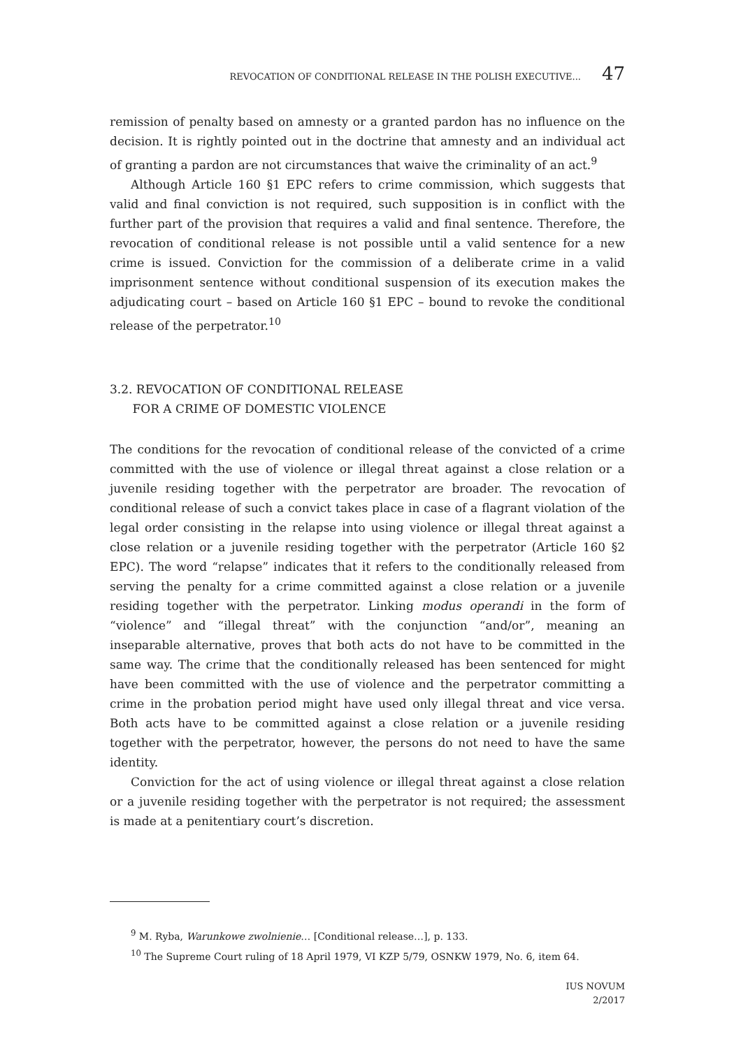REVOCATION OF CONDITIONAL RELEASE IN THE POLISH EXECUTIVE... 47
remission of penalty based on amnesty or a granted pardon has no influence on the decision. It is rightly pointed out in the doctrine that amnesty and an individual act of granting a pardon are not circumstances that waive the criminality of an act.<sup>9</sup>
Although Article 160 §1 EPC refers to crime commission, which suggests that valid and final conviction is not required, such supposition is in conflict with the further part of the provision that requires a valid and final sentence. Therefore, the revocation of conditional release is not possible until a valid sentence for a new crime is issued. Conviction for the commission of a deliberate crime in a valid imprisonment sentence without conditional suspension of its execution makes the adjudicating court – based on Article 160 §1 EPC – bound to revoke the conditional release of the perpetrator.<sup>10</sup>
3.2. REVOCATION OF CONDITIONAL RELEASE
FOR A CRIME OF DOMESTIC VIOLENCE
The conditions for the revocation of conditional release of the convicted of a crime committed with the use of violence or illegal threat against a close relation or a juvenile residing together with the perpetrator are broader. The revocation of conditional release of such a convict takes place in case of a flagrant violation of the legal order consisting in the relapse into using violence or illegal threat against a close relation or a juvenile residing together with the perpetrator (Article 160 §2 EPC). The word “relapse” indicates that it refers to the conditionally released from serving the penalty for a crime committed against a close relation or a juvenile residing together with the perpetrator. Linking modus operandi in the form of “violence” and “illegal threat” with the conjunction “and/or”, meaning an inseparable alternative, proves that both acts do not have to be committed in the same way. The crime that the conditionally released has been sentenced for might have been committed with the use of violence and the perpetrator committing a crime in the probation period might have used only illegal threat and vice versa. Both acts have to be committed against a close relation or a juvenile residing together with the perpetrator, however, the persons do not need to have the same identity.
Conviction for the act of using violence or illegal threat against a close relation or a juvenile residing together with the perpetrator is not required; the assessment is made at a penitentiary court’s discretion.
<sup>9</sup> M. Ryba, Warunkowe zwolnienie… [Conditional release…], p. 133.
<sup>10</sup> The Supreme Court ruling of 18 April 1979, VI KZP 5/79, OSNKW 1979, No. 6, item 64.
IUS NOVUM
2/2017